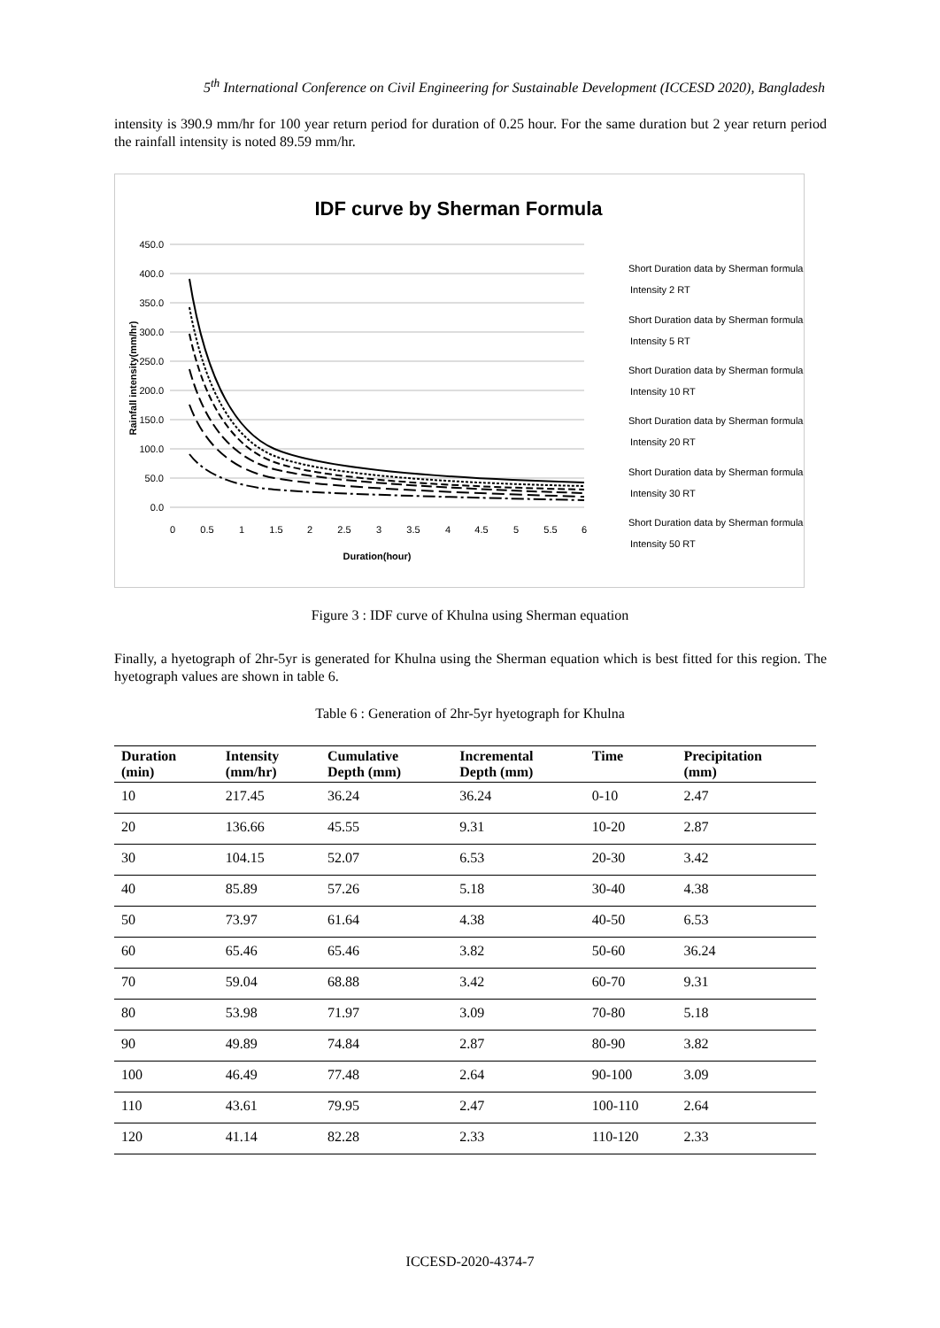5<sup>th</sup> International Conference on Civil Engineering for Sustainable Development (ICCESD 2020), Bangladesh
intensity is 390.9 mm/hr for 100 year return period for duration of 0.25 hour. For the same duration but 2 year return period the rainfall intensity is noted 89.59 mm/hr.
IDF curve by Sherman Formula
450.0
400.0
350.0
300.0
250.0
200.0
150.0
100.0
50.0
0.0
0
0.5
1
1.5
2
2.5
3
3.5
4
4.5
5
5.5
6
Duration(hour)
Rainfall intensity(mm/hr)
Short Duration data by Sherman formula
Intensity 2 RT
Short Duration data by Sherman formula
Intensity 5 RT
Short Duration data by Sherman formula
Intensity 10 RT
Short Duration data by Sherman formula
Intensity 20 RT
Short Duration data by Sherman formula
Intensity 30 RT
Short Duration data by Sherman formula
Intensity 50 RT
Figure 3 : IDF curve of Khulna using Sherman equation
Finally, a hyetograph of 2hr-5yr is generated for Khulna using the Sherman equation which is best fitted for this region. The hyetograph values are shown in table 6.
Table 6 : Generation of 2hr-5yr hyetograph for Khulna
| Duration (min) | Intensity (mm/hr) | Cumulative Depth (mm) | Incremental Depth (mm) | Time | Precipitation (mm) |
| --- | --- | --- | --- | --- | --- |
| 10 | 217.45 | 36.24 | 36.24 | 0-10 | 2.47 |
| 20 | 136.66 | 45.55 | 9.31 | 10-20 | 2.87 |
| 30 | 104.15 | 52.07 | 6.53 | 20-30 | 3.42 |
| 40 | 85.89 | 57.26 | 5.18 | 30-40 | 4.38 |
| 50 | 73.97 | 61.64 | 4.38 | 40-50 | 6.53 |
| 60 | 65.46 | 65.46 | 3.82 | 50-60 | 36.24 |
| 70 | 59.04 | 68.88 | 3.42 | 60-70 | 9.31 |
| 80 | 53.98 | 71.97 | 3.09 | 70-80 | 5.18 |
| 90 | 49.89 | 74.84 | 2.87 | 80-90 | 3.82 |
| 100 | 46.49 | 77.48 | 2.64 | 90-100 | 3.09 |
| 110 | 43.61 | 79.95 | 2.47 | 100-110 | 2.64 |
| 120 | 41.14 | 82.28 | 2.33 | 110-120 | 2.33 |
ICCESD-2020-4374-7